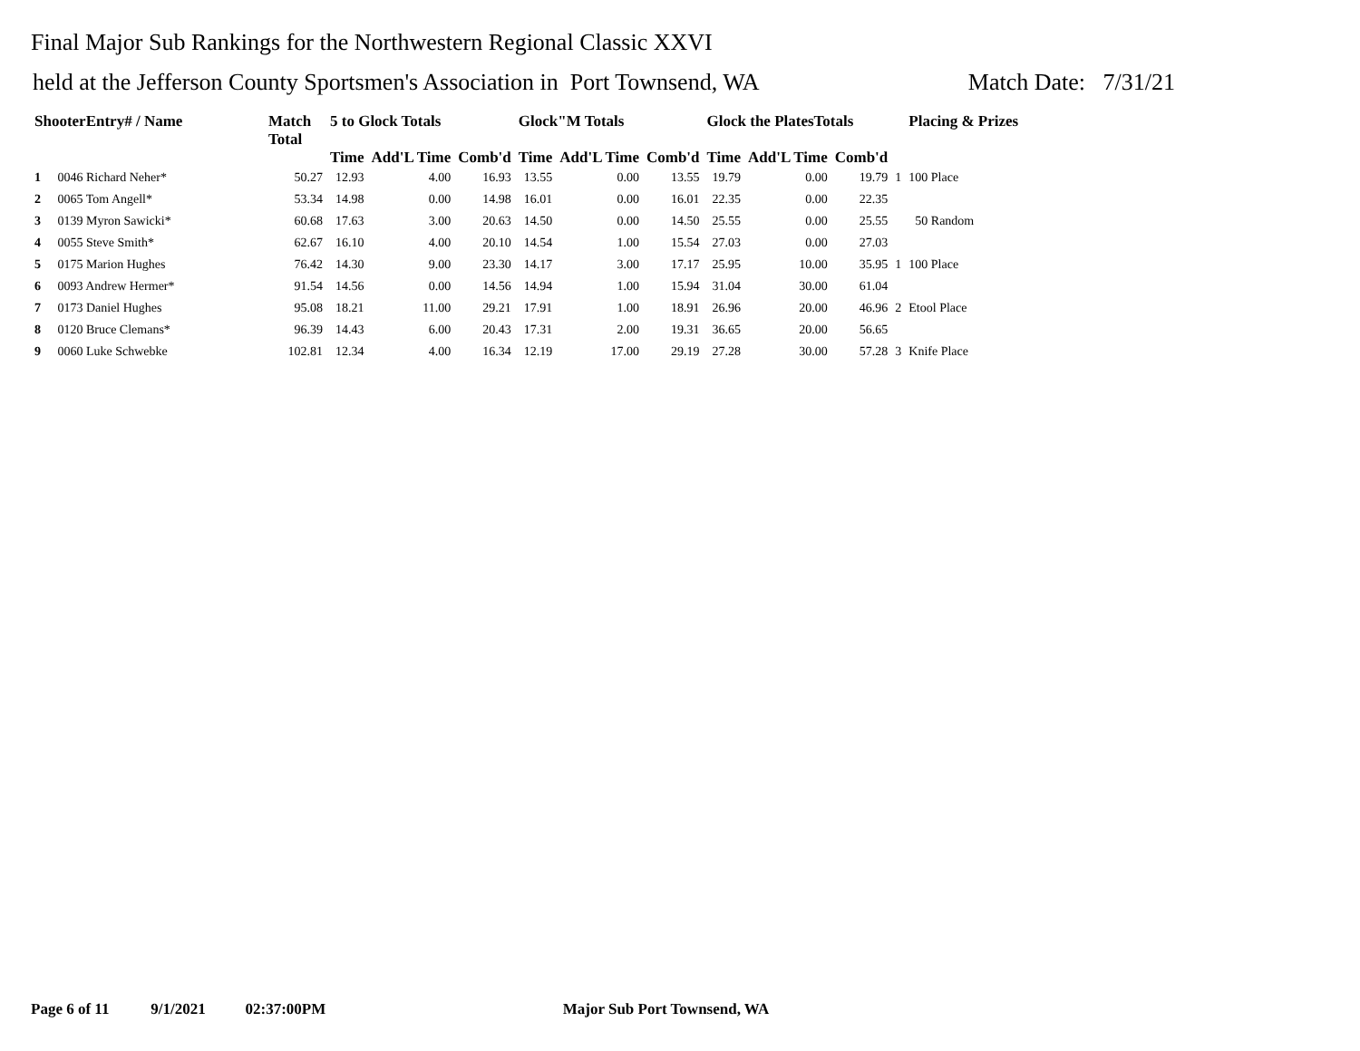Final Major Sub Rankings for the Northwestern Regional Classic XXVI
held at the Jefferson County Sportsmen's Association in Port Townsend, WA Match Date: 7/31/21
| ShooterEntry# / Name | | Match Total | 5 to Glock Totals | | | Glock"M Totals | | | Glock the PlatesTotals | | | | Placing & Prizes |
| --- | --- | --- | --- | --- | --- | --- | --- | --- | --- | --- | --- | --- | --- |
| | | | Time | Add'L Time | Comb'd | Time | Add'L Time | Comb'd | Time | Add'L Time | Comb'd | | |
| 1 | 0046 Richard Neher* | 50.27 | 12.93 | 4.00 | 16.93 | 13.55 | 0.00 | 13.55 | 19.79 | 0.00 | 19.79 | 1 | 100 Place |
| 2 | 0065 Tom Angell* | 53.34 | 14.98 | 0.00 | 14.98 | 16.01 | 0.00 | 16.01 | 22.35 | 0.00 | 22.35 | | |
| 3 | 0139 Myron Sawicki* | 60.68 | 17.63 | 3.00 | 20.63 | 14.50 | 0.00 | 14.50 | 25.55 | 0.00 | 25.55 | | 50 Random |
| 4 | 0055 Steve Smith* | 62.67 | 16.10 | 4.00 | 20.10 | 14.54 | 1.00 | 15.54 | 27.03 | 0.00 | 27.03 | | |
| 5 | 0175 Marion Hughes | 76.42 | 14.30 | 9.00 | 23.30 | 14.17 | 3.00 | 17.17 | 25.95 | 10.00 | 35.95 | 1 | 100 Place |
| 6 | 0093 Andrew Hermer* | 91.54 | 14.56 | 0.00 | 14.56 | 14.94 | 1.00 | 15.94 | 31.04 | 30.00 | 61.04 | | |
| 7 | 0173 Daniel Hughes | 95.08 | 18.21 | 11.00 | 29.21 | 17.91 | 1.00 | 18.91 | 26.96 | 20.00 | 46.96 | 2 | Etool Place |
| 8 | 0120 Bruce Clemans* | 96.39 | 14.43 | 6.00 | 20.43 | 17.31 | 2.00 | 19.31 | 36.65 | 20.00 | 56.65 | | |
| 9 | 0060 Luke Schwebke | 102.81 | 12.34 | 4.00 | 16.34 | 12.19 | 17.00 | 29.19 | 27.28 | 30.00 | 57.28 | 3 | Knife Place |
Page 6 of 11 9/1/2021 02:37:00PM Major Sub Port Townsend, WA